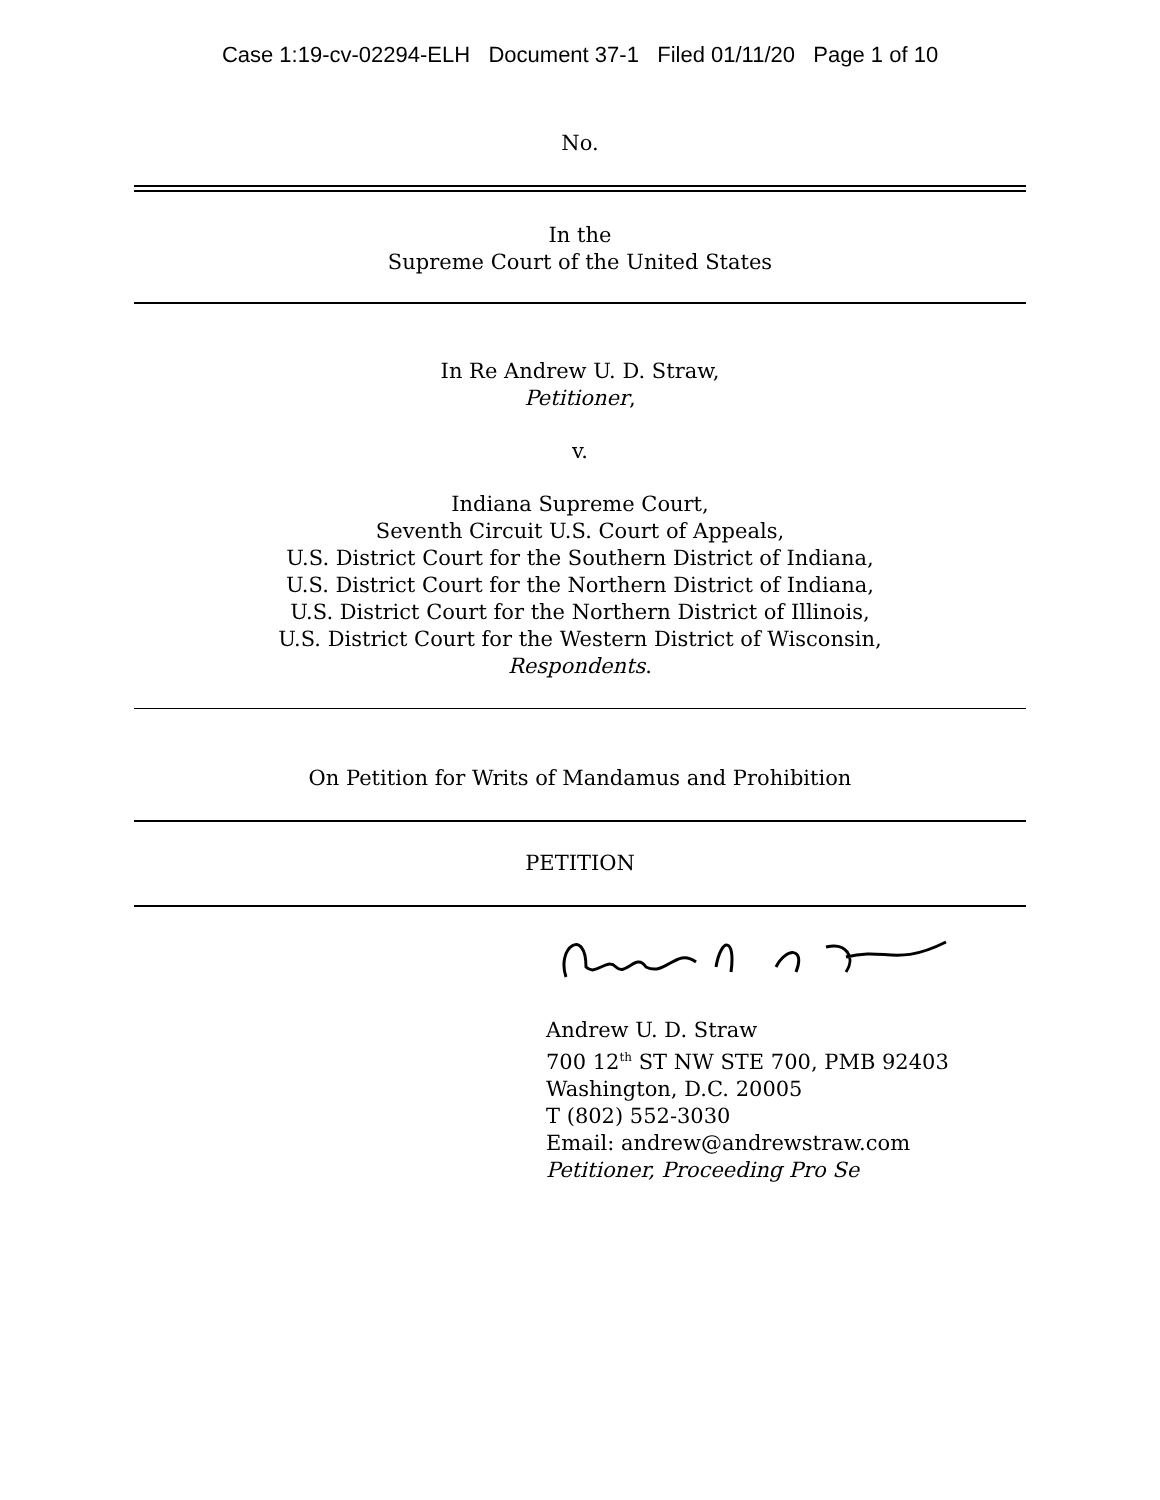Case 1:19-cv-02294-ELH Document 37-1 Filed 01/11/20 Page 1 of 10
No.
In the
Supreme Court of the United States
In Re Andrew U. D. Straw,
Petitioner,
v.
Indiana Supreme Court,
Seventh Circuit U.S. Court of Appeals,
U.S. District Court for the Southern District of Indiana,
U.S. District Court for the Northern District of Indiana,
U.S. District Court for the Northern District of Illinois,
U.S. District Court for the Western District of Wisconsin,
Respondents.
On Petition for Writs of Mandamus and Prohibition
PETITION
Andrew U. D. Straw
700 12<sup>th</sup> ST NW STE 700, PMB 92403
Washington, D.C. 20005
T (802) 552-3030
Email: andrew@andrewstraw.com
Petitioner, Proceeding Pro Se